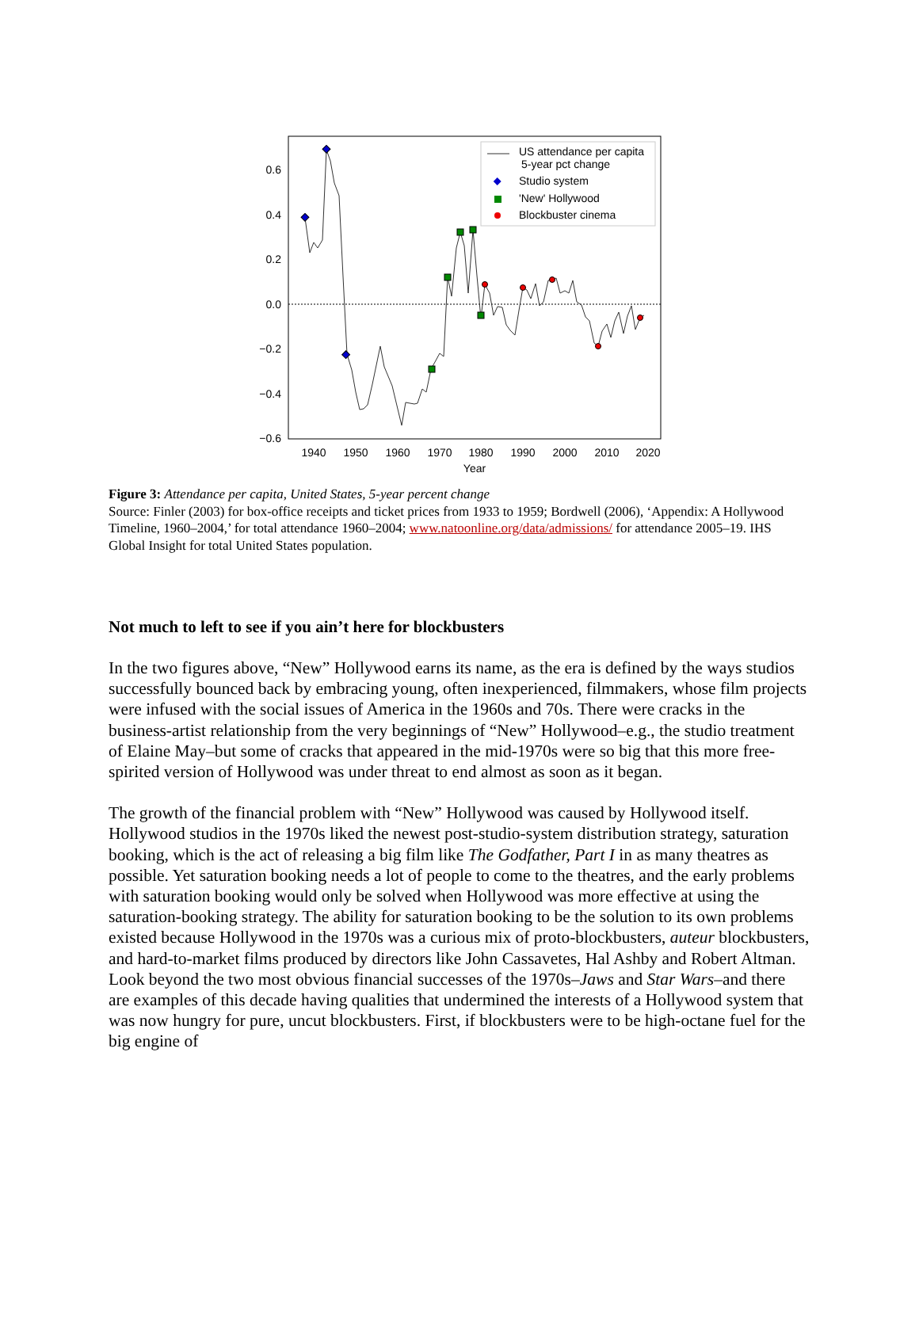0.6
0.4
0.2
0.0
−0.2
−0.4
−0.6
1940
1950
1960
1970
1980
1990
2000
2010
2020
Year
US attendance per capita
5-year pct change
Studio system
'New' Hollywood
Blockbuster cinema
Figure 3: Attendance per capita, United States, 5-year percent change
Source: Finler (2003) for box-office receipts and ticket prices from 1933 to 1959; Bordwell (2006), ‘Appendix: A Hollywood Timeline, 1960–2004,’ for total attendance 1960–2004; www.natoonline.org/data/admissions/ for attendance 2005–19. IHS Global Insight for total United States population.
Not much to left to see if you ain’t here for blockbusters
In the two figures above, “New” Hollywood earns its name, as the era is defined by the ways studios successfully bounced back by embracing young, often inexperienced, filmmakers, whose film projects were infused with the social issues of America in the 1960s and 70s. There were cracks in the business-artist relationship from the very beginnings of “New” Hollywood–e.g., the studio treatment of Elaine May–but some of cracks that appeared in the mid-1970s were so big that this more free-spirited version of Hollywood was under threat to end almost as soon as it began.
The growth of the financial problem with “New” Hollywood was caused by Hollywood itself. Hollywood studios in the 1970s liked the newest post-studio-system distribution strategy, saturation booking, which is the act of releasing a big film like The Godfather, Part I in as many theatres as possible. Yet saturation booking needs a lot of people to come to the theatres, and the early problems with saturation booking would only be solved when Hollywood was more effective at using the saturation-booking strategy. The ability for saturation booking to be the solution to its own problems existed because Hollywood in the 1970s was a curious mix of proto-blockbusters, auteur blockbusters, and hard-to-market films produced by directors like John Cassavetes, Hal Ashby and Robert Altman. Look beyond the two most obvious financial successes of the 1970s–Jaws and Star Wars–and there are examples of this decade having qualities that undermined the interests of a Hollywood system that was now hungry for pure, uncut blockbusters. First, if blockbusters were to be high-octane fuel for the big engine of